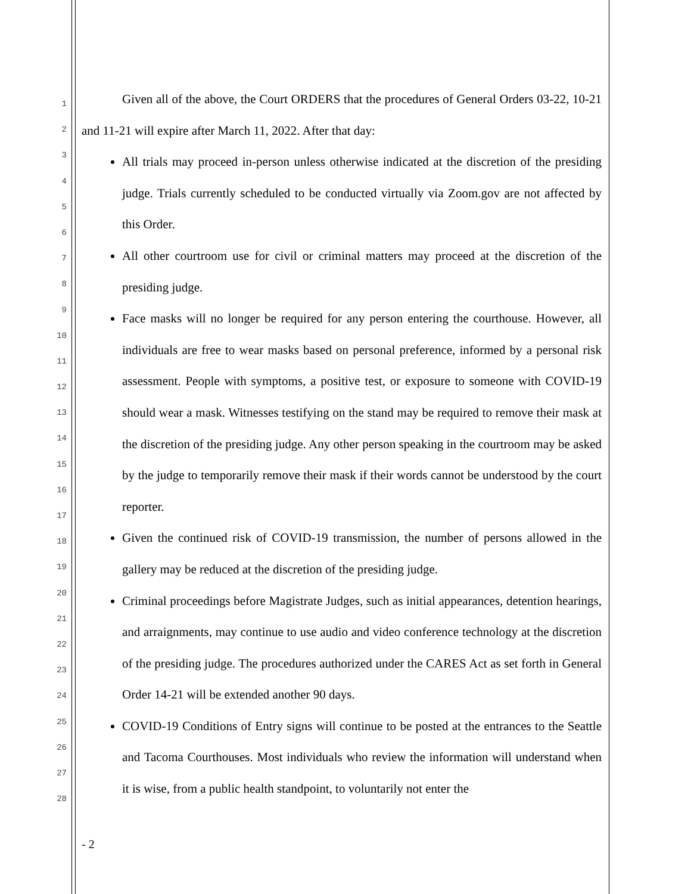1
2
3
4
5
6
7
8
9
10
11
12
13
14
15
16
17
18
19
20
21
22
23
24
25
26
27
28
Given all of the above, the Court ORDERS that the procedures of General Orders 03-22, 10-21 and 11-21 will expire after March 11, 2022. After that day:
All trials may proceed in-person unless otherwise indicated at the discretion of the presiding judge. Trials currently scheduled to be conducted virtually via Zoom.gov are not affected by this Order.
All other courtroom use for civil or criminal matters may proceed at the discretion of the presiding judge.
Face masks will no longer be required for any person entering the courthouse. However, all individuals are free to wear masks based on personal preference, informed by a personal risk assessment. People with symptoms, a positive test, or exposure to someone with COVID-19 should wear a mask. Witnesses testifying on the stand may be required to remove their mask at the discretion of the presiding judge. Any other person speaking in the courtroom may be asked by the judge to temporarily remove their mask if their words cannot be understood by the court reporter.
Given the continued risk of COVID-19 transmission, the number of persons allowed in the gallery may be reduced at the discretion of the presiding judge.
Criminal proceedings before Magistrate Judges, such as initial appearances, detention hearings, and arraignments, may continue to use audio and video conference technology at the discretion of the presiding judge. The procedures authorized under the CARES Act as set forth in General Order 14-21 will be extended another 90 days.
COVID-19 Conditions of Entry signs will continue to be posted at the entrances to the Seattle and Tacoma Courthouses. Most individuals who review the information will understand when it is wise, from a public health standpoint, to voluntarily not enter the
- 2